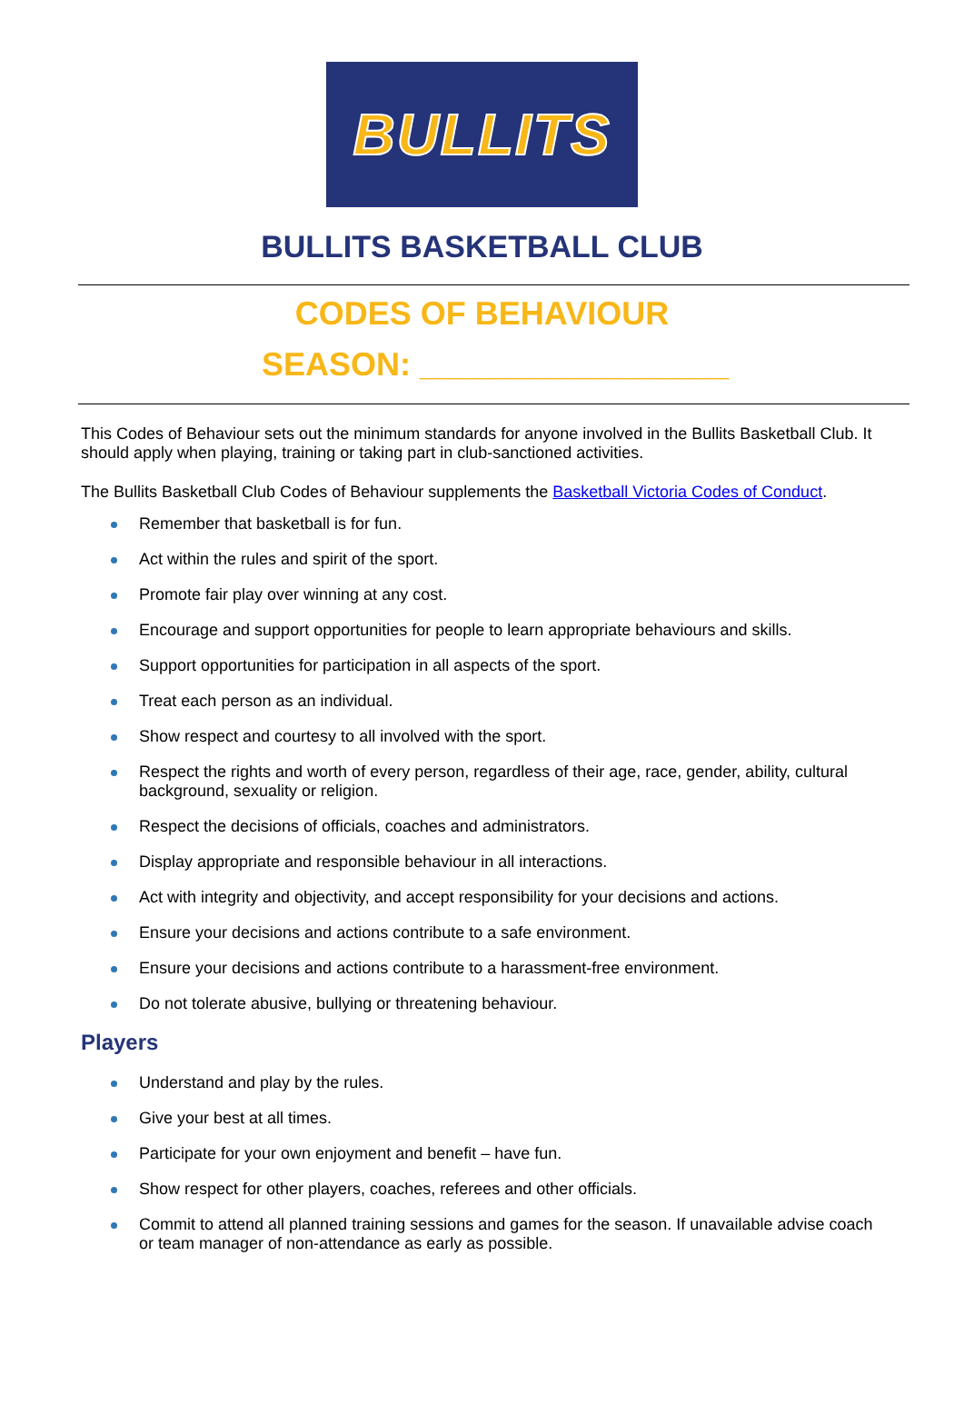BULLITS
BULLITS BASKETBALL CLUB
CODES OF BEHAVIOUR
SEASON: _________________
This Codes of Behaviour sets out the minimum standards for anyone involved in the Bullits Basketball Club. It should apply when playing, training or taking part in club-sanctioned activities.
The Bullits Basketball Club Codes of Behaviour supplements the Basketball Victoria Codes of Conduct.
Remember that basketball is for fun.
Act within the rules and spirit of the sport.
Promote fair play over winning at any cost.
Encourage and support opportunities for people to learn appropriate behaviours and skills.
Support opportunities for participation in all aspects of the sport.
Treat each person as an individual.
Show respect and courtesy to all involved with the sport.
Respect the rights and worth of every person, regardless of their age, race, gender, ability, cultural background, sexuality or religion.
Respect the decisions of officials, coaches and administrators.
Display appropriate and responsible behaviour in all interactions.
Act with integrity and objectivity, and accept responsibility for your decisions and actions.
Ensure your decisions and actions contribute to a safe environment.
Ensure your decisions and actions contribute to a harassment-free environment.
Do not tolerate abusive, bullying or threatening behaviour.
Players
Understand and play by the rules.
Give your best at all times.
Participate for your own enjoyment and benefit – have fun.
Show respect for other players, coaches, referees and other officials.
Commit to attend all planned training sessions and games for the season. If unavailable advise coach or team manager of non-attendance as early as possible.